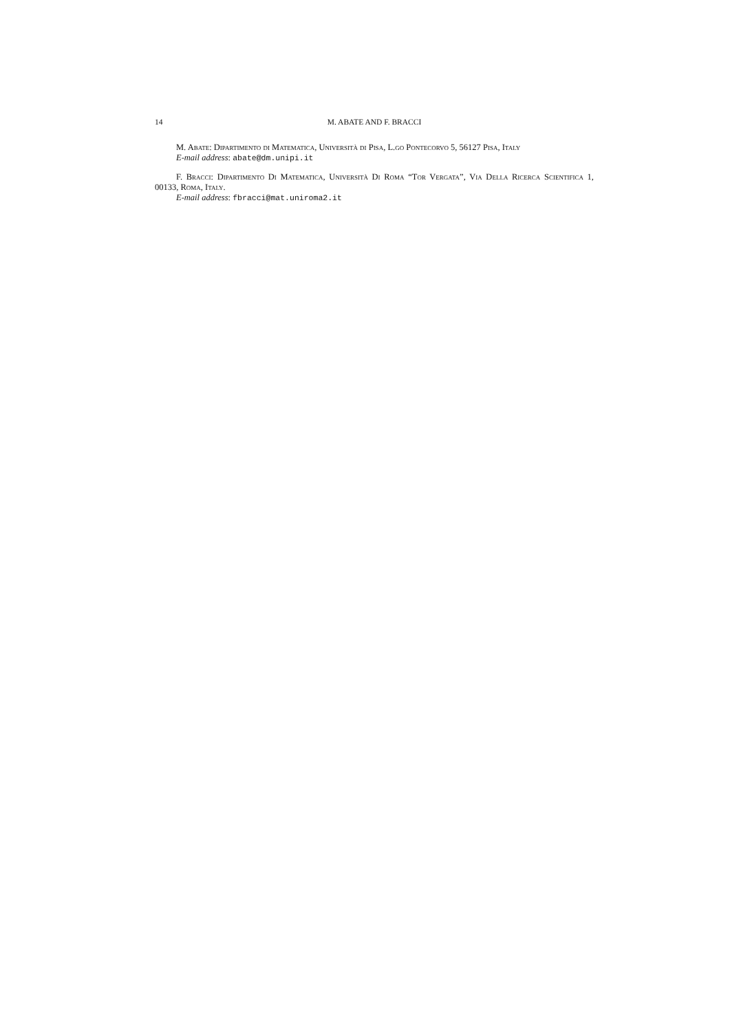14 M. ABATE AND F. BRACCI
M. Abate: Dipartimento di Matematica, Università di Pisa, L.go Pontecorvo 5, 56127 Pisa, Italy
E-mail address: abate@dm.unipi.it
F. Bracci: Dipartimento Di Matematica, Università Di Roma “Tor Vergata”, Via Della Ricerca Scientifica 1, 00133, Roma, Italy.
E-mail address: fbracci@mat.uniroma2.it